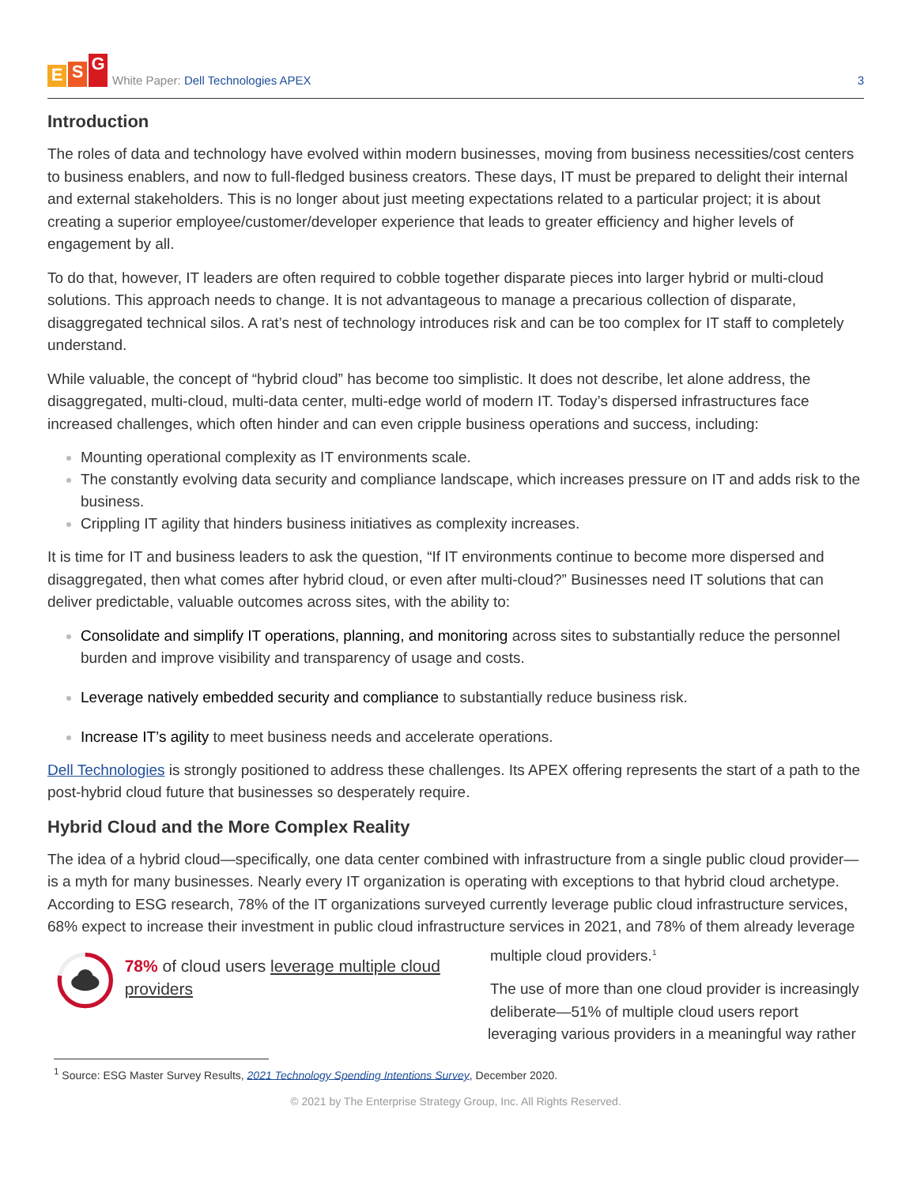E S G
White Paper: Dell Technologies APEX
3
Introduction
The roles of data and technology have evolved within modern businesses, moving from business necessities/cost centers to business enablers, and now to full-fledged business creators. These days, IT must be prepared to delight their internal and external stakeholders. This is no longer about just meeting expectations related to a particular project; it is about creating a superior employee/customer/developer experience that leads to greater efficiency and higher levels of engagement by all.
To do that, however, IT leaders are often required to cobble together disparate pieces into larger hybrid or multi-cloud solutions. This approach needs to change. It is not advantageous to manage a precarious collection of disparate, disaggregated technical silos. A rat’s nest of technology introduces risk and can be too complex for IT staff to completely understand.
While valuable, the concept of “hybrid cloud” has become too simplistic. It does not describe, let alone address, the disaggregated, multi-cloud, multi-data center, multi-edge world of modern IT. Today’s dispersed infrastructures face increased challenges, which often hinder and can even cripple business operations and success, including:
Mounting operational complexity as IT environments scale.
The constantly evolving data security and compliance landscape, which increases pressure on IT and adds risk to the business.
Crippling IT agility that hinders business initiatives as complexity increases.
It is time for IT and business leaders to ask the question, “If IT environments continue to become more dispersed and disaggregated, then what comes after hybrid cloud, or even after multi-cloud?” Businesses need IT solutions that can deliver predictable, valuable outcomes across sites, with the ability to:
Consolidate and simplify IT operations, planning, and monitoring across sites to substantially reduce the personnel burden and improve visibility and transparency of usage and costs.
Leverage natively embedded security and compliance to substantially reduce business risk.
Increase IT’s agility to meet business needs and accelerate operations.
Dell Technologies is strongly positioned to address these challenges. Its APEX offering represents the start of a path to the post-hybrid cloud future that businesses so desperately require.
Hybrid Cloud and the More Complex Reality
The idea of a hybrid cloud—specifically, one data center combined with infrastructure from a single public cloud provider—is a myth for many businesses. Nearly every IT organization is operating with exceptions to that hybrid cloud archetype. According to ESG research, 78% of the IT organizations surveyed currently leverage public cloud infrastructure services, 68% expect to increase their investment in public cloud infrastructure services in 2021, and 78% of them already leverage
78% of cloud users leverage multiple cloud providers
multiple cloud providers.<sup>1</sup>
The use of more than one cloud provider is increasingly deliberate—51% of multiple cloud users report leveraging various providers in a meaningful way rather
<sup>1</sup> Source: ESG Master Survey Results, 2021 Technology Spending Intentions Survey, December 2020.
© 2021 by The Enterprise Strategy Group, Inc. All Rights Reserved.